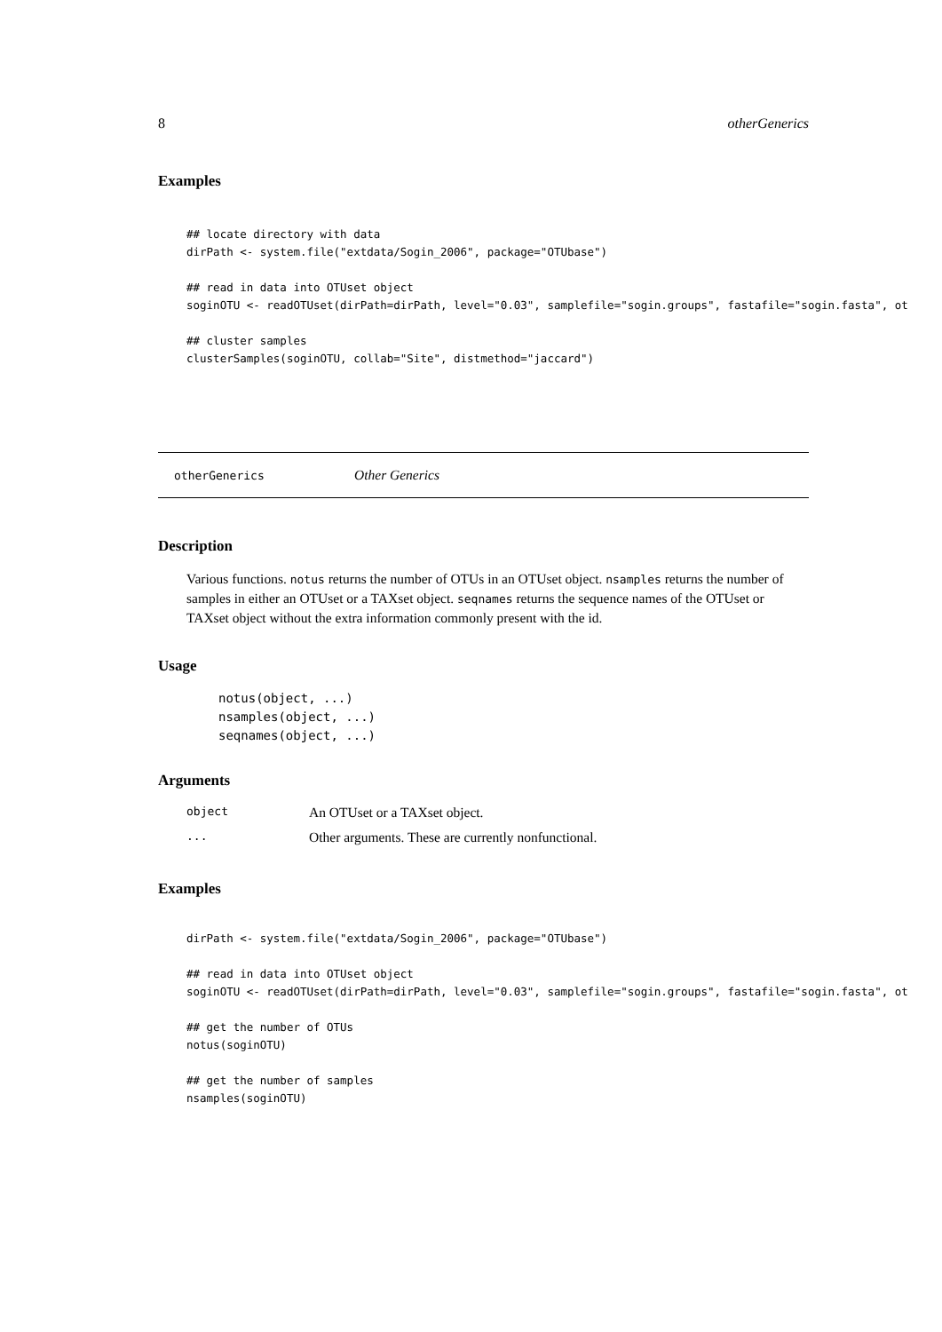8 otherGenerics
Examples
## locate directory with data
dirPath <- system.file("extdata/Sogin_2006", package="OTUbase")

## read in data into OTUset object
soginOTU <- readOTUset(dirPath=dirPath, level="0.03", samplefile="sogin.groups", fastafile="sogin.fasta", ot

## cluster samples
clusterSamples(soginOTU, collab="Site", distmethod="jaccard")
otherGenerics Other Generics
Description
Various functions. notus returns the number of OTUs in an OTUset object. nsamples returns the number of samples in either an OTUset or a TAXset object. seqnames returns the sequence names of the OTUset or TAXset object without the extra information commonly present with the id.
Usage
notus(object, ...)
nsamples(object, ...)
seqnames(object, ...)
Arguments
| object | An OTUset or a TAXset object. |
| ... | Other arguments. These are currently nonfunctional. |
Examples
dirPath <- system.file("extdata/Sogin_2006", package="OTUbase")

## read in data into OTUset object
soginOTU <- readOTUset(dirPath=dirPath, level="0.03", samplefile="sogin.groups", fastafile="sogin.fasta", ot

## get the number of OTUs
notus(soginOTU)

## get the number of samples
nsamples(soginOTU)